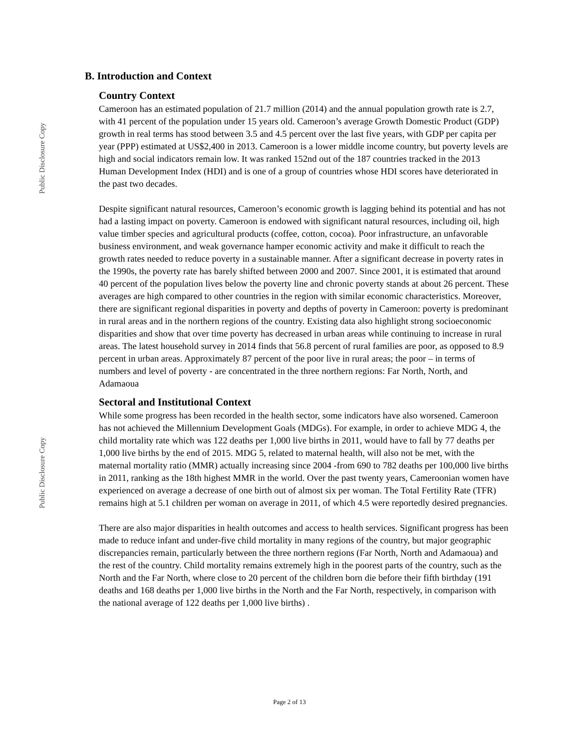Public Disclosure Copy
Public Disclosure Copy
B. Introduction and Context
Country Context
Cameroon has an estimated population of 21.7 million (2014) and the annual population growth rate is 2.7, with 41 percent of the population under 15 years old. Cameroon’s average Growth Domestic Product (GDP) growth in real terms has stood between 3.5 and 4.5 percent over the last five years, with GDP per capita per year (PPP) estimated at US$2,400 in 2013. Cameroon is a lower middle income country, but poverty levels are high and social indicators remain low. It was ranked 152nd out of the 187 countries tracked in the 2013 Human Development Index (HDI) and is one of a group of countries whose HDI scores have deteriorated in the past two decades.
Despite significant natural resources, Cameroon’s economic growth is lagging behind its potential and has not had a lasting impact on poverty. Cameroon is endowed with significant natural resources, including oil, high value timber species and agricultural products (coffee, cotton, cocoa). Poor infrastructure, an unfavorable business environment, and weak governance hamper economic activity and make it difficult to reach the growth rates needed to reduce poverty in a sustainable manner. After a significant decrease in poverty rates in the 1990s, the poverty rate has barely shifted between 2000 and 2007. Since 2001, it is estimated that around 40 percent of the population lives below the poverty line and chronic poverty stands at about 26 percent. These averages are high compared to other countries in the region with similar economic characteristics. Moreover, there are significant regional disparities in poverty and depths of poverty in Cameroon: poverty is predominant in rural areas and in the northern regions of the country. Existing data also highlight strong socioeconomic disparities and show that over time poverty has decreased in urban areas while continuing to increase in rural areas. The latest household survey in 2014 finds that 56.8 percent of rural families are poor, as opposed to 8.9 percent in urban areas. Approximately 87 percent of the poor live in rural areas; the poor – in terms of numbers and level of poverty - are concentrated in the three northern regions: Far North, North, and Adamaoua
Sectoral and Institutional Context
While some progress has been recorded in the health sector, some indicators have also worsened. Cameroon has not achieved the Millennium Development Goals (MDGs). For example, in order to achieve MDG 4, the child mortality rate which was 122 deaths per 1,000 live births in 2011, would have to fall by 77 deaths per 1,000 live births by the end of 2015. MDG 5, related to maternal health, will also not be met, with the maternal mortality ratio (MMR) actually increasing since 2004 -from 690 to 782 deaths per 100,000 live births in 2011, ranking as the 18th highest MMR in the world. Over the past twenty years, Cameroonian women have experienced on average a decrease of one birth out of almost six per woman. The Total Fertility Rate (TFR) remains high at 5.1 children per woman on average in 2011, of which 4.5 were reportedly desired pregnancies.
There are also major disparities in health outcomes and access to health services. Significant progress has been made to reduce infant and under-five child mortality in many regions of the country, but major geographic discrepancies remain, particularly between the three northern regions (Far North, North and Adamaoua) and the rest of the country. Child mortality remains extremely high in the poorest parts of the country, such as the North and the Far North, where close to 20 percent of the children born die before their fifth birthday (191 deaths and 168 deaths per 1,000 live births in the North and the Far North, respectively, in comparison with the national average of 122 deaths per 1,000 live births) .
Page 2 of 13